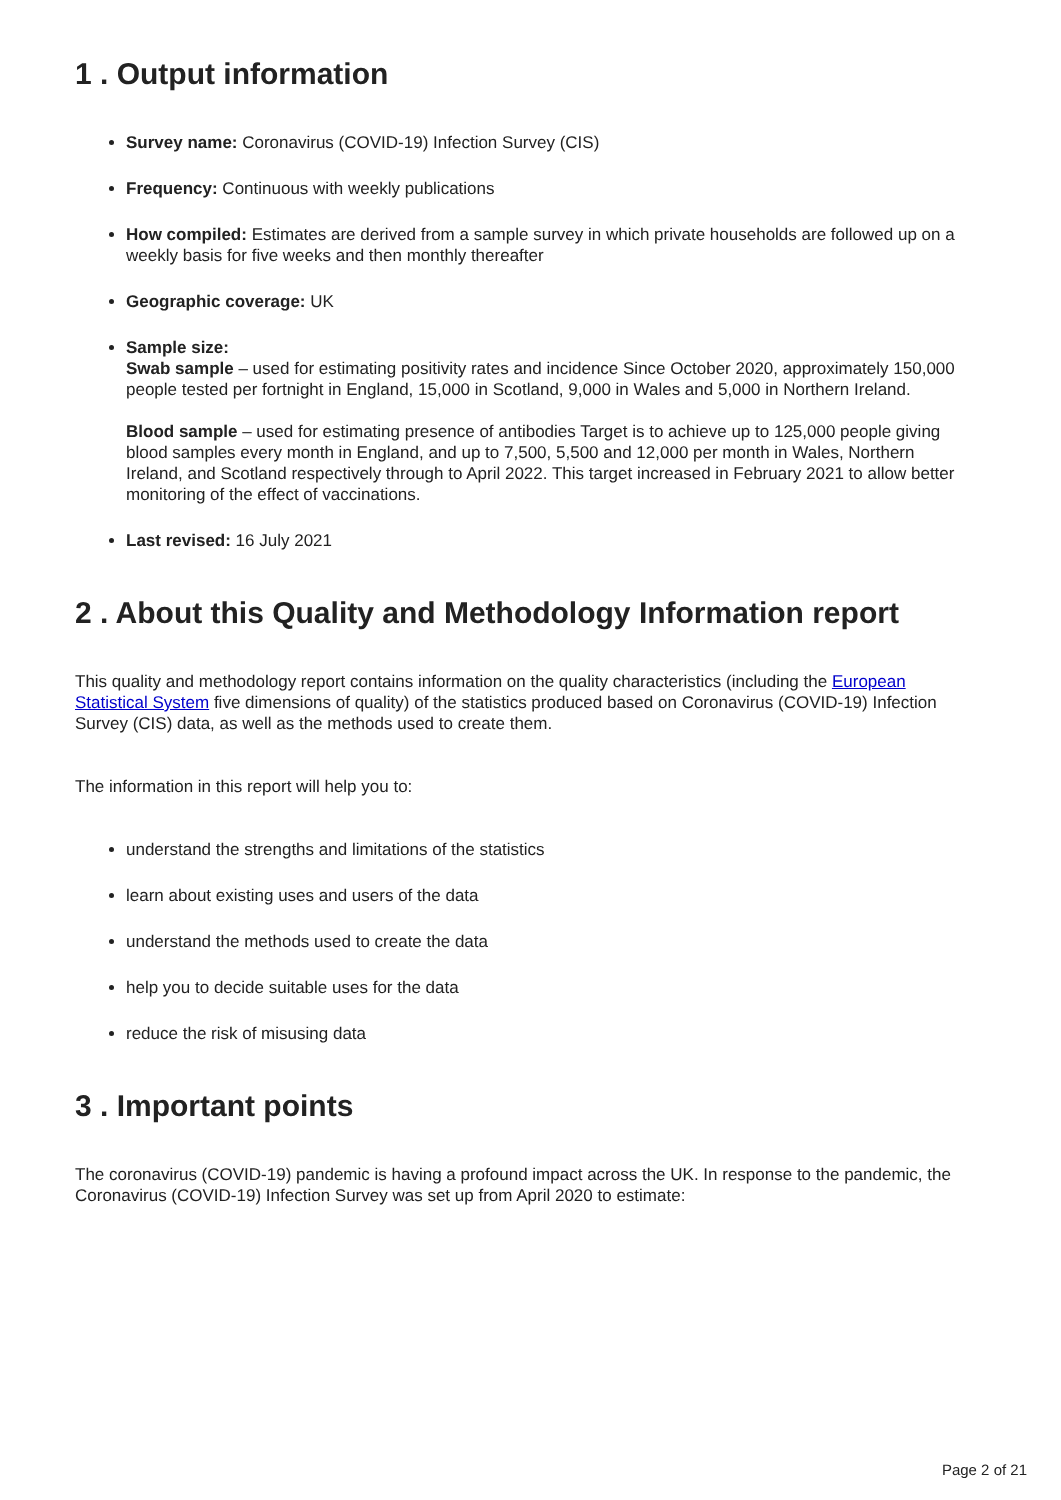1 . Output information
Survey name: Coronavirus (COVID-19) Infection Survey (CIS)
Frequency: Continuous with weekly publications
How compiled: Estimates are derived from a sample survey in which private households are followed up on a weekly basis for five weeks and then monthly thereafter
Geographic coverage: UK
Sample size:
Swab sample – used for estimating positivity rates and incidence Since October 2020, approximately 150,000 people tested per fortnight in England, 15,000 in Scotland, 9,000 in Wales and 5,000 in Northern Ireland.
Blood sample – used for estimating presence of antibodies Target is to achieve up to 125,000 people giving blood samples every month in England, and up to 7,500, 5,500 and 12,000 per month in Wales, Northern Ireland, and Scotland respectively through to April 2022. This target increased in February 2021 to allow better monitoring of the effect of vaccinations.
Last revised: 16 July 2021
2 . About this Quality and Methodology Information report
This quality and methodology report contains information on the quality characteristics (including the European Statistical System five dimensions of quality) of the statistics produced based on Coronavirus (COVID-19) Infection Survey (CIS) data, as well as the methods used to create them.
The information in this report will help you to:
understand the strengths and limitations of the statistics
learn about existing uses and users of the data
understand the methods used to create the data
help you to decide suitable uses for the data
reduce the risk of misusing data
3 . Important points
The coronavirus (COVID-19) pandemic is having a profound impact across the UK. In response to the pandemic, the Coronavirus (COVID-19) Infection Survey was set up from April 2020 to estimate:
Page 2 of 21